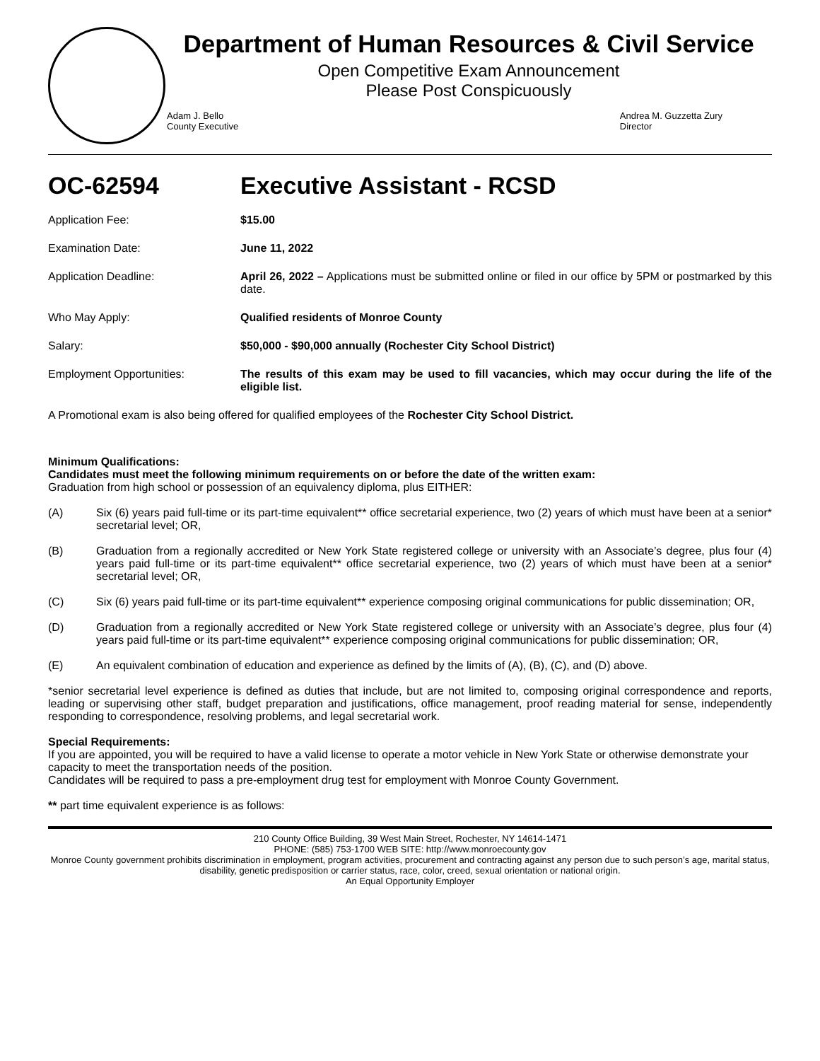Department of Human Resources & Civil Service
Open Competitive Exam Announcement
Please Post Conspicuously
Adam J. Bello
County Executive
Andrea M. Guzzetta Zury
Director
OC-62594 Executive Assistant - RCSD
Application Fee: $15.00
Examination Date: June 11, 2022
Application Deadline: April 26, 2022 – Applications must be submitted online or filed in our office by 5PM or postmarked by this date.
Who May Apply: Qualified residents of Monroe County
Salary: $50,000 - $90,000 annually (Rochester City School District)
Employment Opportunities: The results of this exam may be used to fill vacancies, which may occur during the life of the eligible list.
A Promotional exam is also being offered for qualified employees of the Rochester City School District.
Minimum Qualifications:
Candidates must meet the following minimum requirements on or before the date of the written exam:
Graduation from high school or possession of an equivalency diploma, plus EITHER:
(A) Six (6) years paid full-time or its part-time equivalent** office secretarial experience, two (2) years of which must have been at a senior* secretarial level; OR,
(B) Graduation from a regionally accredited or New York State registered college or university with an Associate’s degree, plus four (4) years paid full-time or its part-time equivalent** office secretarial experience, two (2) years of which must have been at a senior* secretarial level; OR,
(C) Six (6) years paid full-time or its part-time equivalent** experience composing original communications for public dissemination; OR,
(D) Graduation from a regionally accredited or New York State registered college or university with an Associate’s degree, plus four (4) years paid full-time or its part-time equivalent** experience composing original communications for public dissemination; OR,
(E) An equivalent combination of education and experience as defined by the limits of (A), (B), (C), and (D) above.
*senior secretarial level experience is defined as duties that include, but are not limited to, composing original correspondence and reports, leading or supervising other staff, budget preparation and justifications, office management, proof reading material for sense, independently responding to correspondence, resolving problems, and legal secretarial work.
Special Requirements:
If you are appointed, you will be required to have a valid license to operate a motor vehicle in New York State or otherwise demonstrate your capacity to meet the transportation needs of the position.
Candidates will be required to pass a pre-employment drug test for employment with Monroe County Government.
** part time equivalent experience is as follows:
210 County Office Building, 39 West Main Street, Rochester, NY 14614-1471
PHONE: (585) 753-1700 WEB SITE: http://www.monroecounty.gov
Monroe County government prohibits discrimination in employment, program activities, procurement and contracting against any person due to such person’s age, marital status, disability, genetic predisposition or carrier status, race, color, creed, sexual orientation or national origin.
An Equal Opportunity Employer